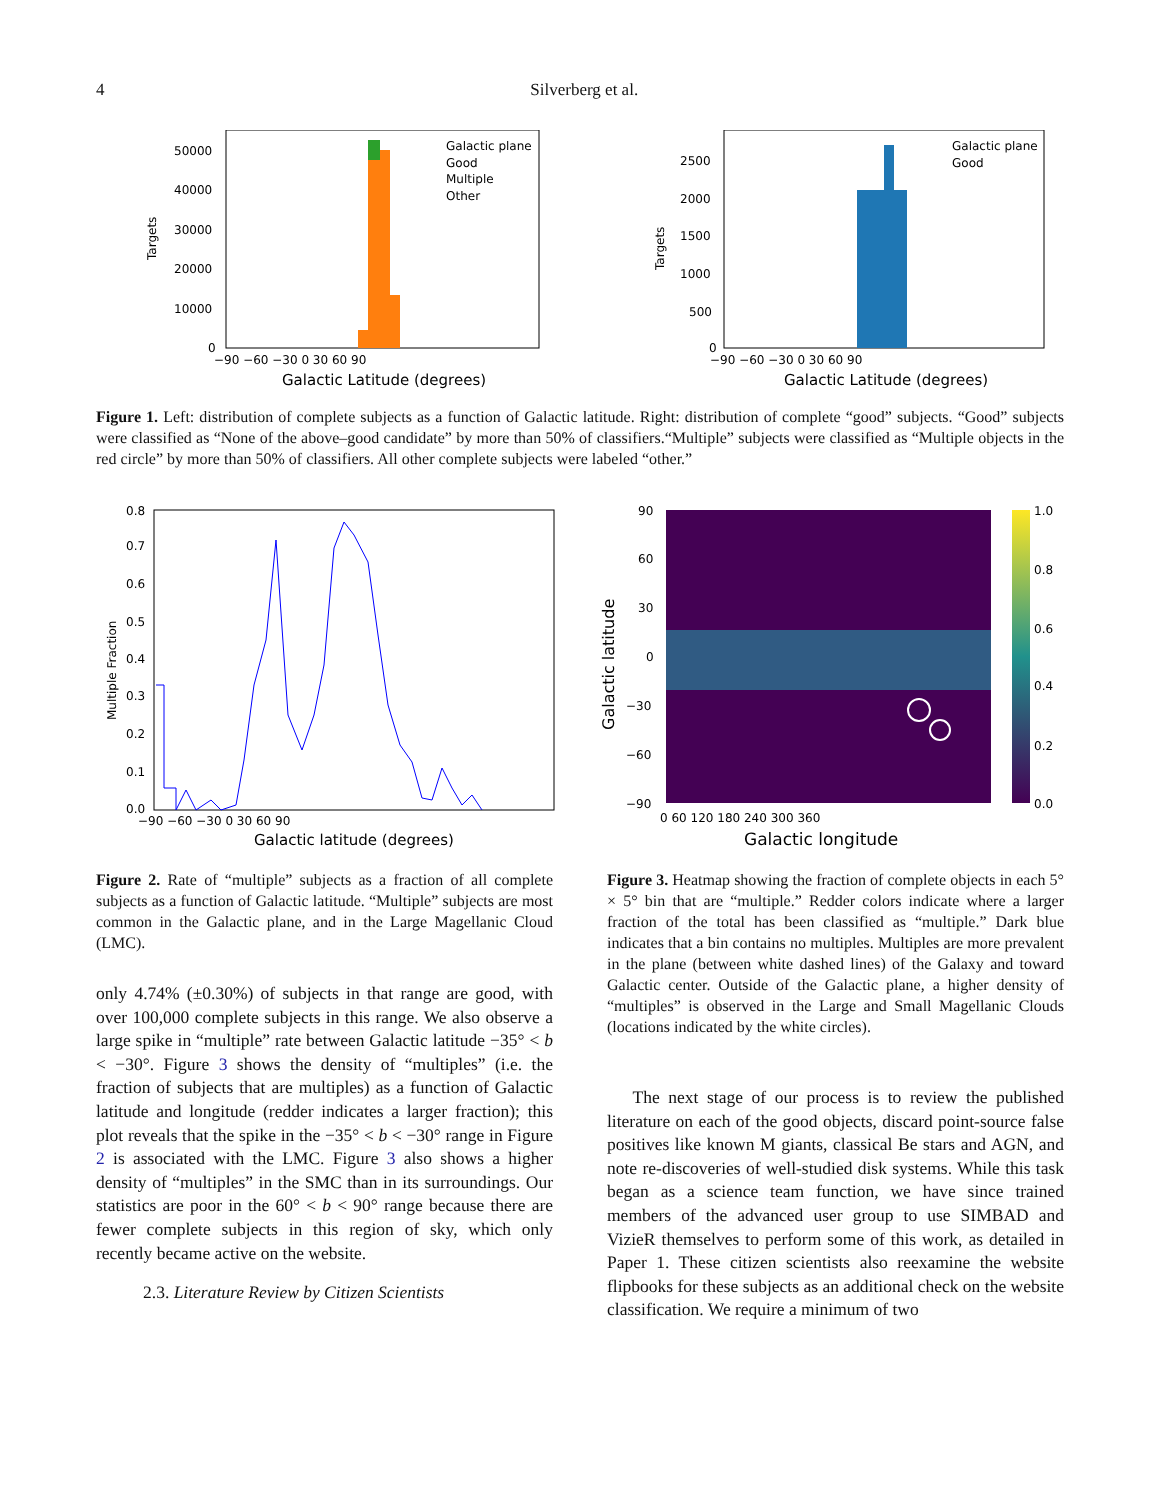4
Silverberg et al.
Targets
50000
40000
30000
20000
10000
0
−90 −60 −30 0 30 60 90
Galactic Latitude (degrees)
Galactic plane
Good
Multiple
Other
Targets
2500
2000
1500
1000
500
0
−90 −60 −30 0 30 60 90
Galactic Latitude (degrees)
Galactic plane
Good
Figure 1. Left: distribution of complete subjects as a function of Galactic latitude. Right: distribution of complete “good” subjects. “Good” subjects were classified as “None of the above–good candidate” by more than 50% of classifiers.“Multiple” subjects were classified as “Multiple objects in the red circle” by more than 50% of classifiers. All other complete subjects were labeled “other.”
Multiple Fraction
0.8
0.7
0.6
0.5
0.4
0.3
0.2
0.1
0.0
−90 −60 −30 0 30 60 90
Galactic latitude (degrees)
Galactic latitude
90
60
30
0
−30
−60
−90
1.0
0.8
0.6
0.4
0.2
0.0
0 60 120 180 240 300 360
Galactic longitude
Figure 2. Rate of “multiple” subjects as a fraction of all complete subjects as a function of Galactic latitude. “Multiple” subjects are most common in the Galactic plane, and in the Large Magellanic Cloud (LMC).
Figure 3. Heatmap showing the fraction of complete objects in each 5° × 5° bin that are “multiple.” Redder colors indicate where a larger fraction of the total has been classified as “multiple.” Dark blue indicates that a bin contains no multiples. Multiples are more prevalent in the plane (between white dashed lines) of the Galaxy and toward Galactic center. Outside of the Galactic plane, a higher density of “multiples” is observed in the Large and Small Magellanic Clouds (locations indicated by the white circles).
only 4.74% (±0.30%) of subjects in that range are good, with over 100,000 complete subjects in this range. We also observe a large spike in “multiple” rate between Galactic latitude −35° < b < −30°. Figure 3 shows the density of “multiples” (i.e. the fraction of subjects that are multiples) as a function of Galactic latitude and longitude (redder indicates a larger fraction); this plot reveals that the spike in the −35° < b < −30° range in Figure 2 is associated with the LMC. Figure 3 also shows a higher density of “multiples” in the SMC than in its surroundings. Our statistics are poor in the 60° < b < 90° range because there are fewer complete subjects in this region of sky, which only recently became active on the website.
2.3. Literature Review by Citizen Scientists
The next stage of our process is to review the published literature on each of the good objects, discard point-source false positives like known M giants, classical Be stars and AGN, and note re-discoveries of well-studied disk systems. While this task began as a science team function, we have since trained members of the advanced user group to use SIMBAD and VizieR themselves to perform some of this work, as detailed in Paper 1. These citizen scientists also reexamine the website flipbooks for these subjects as an additional check on the website classification. We require a minimum of two